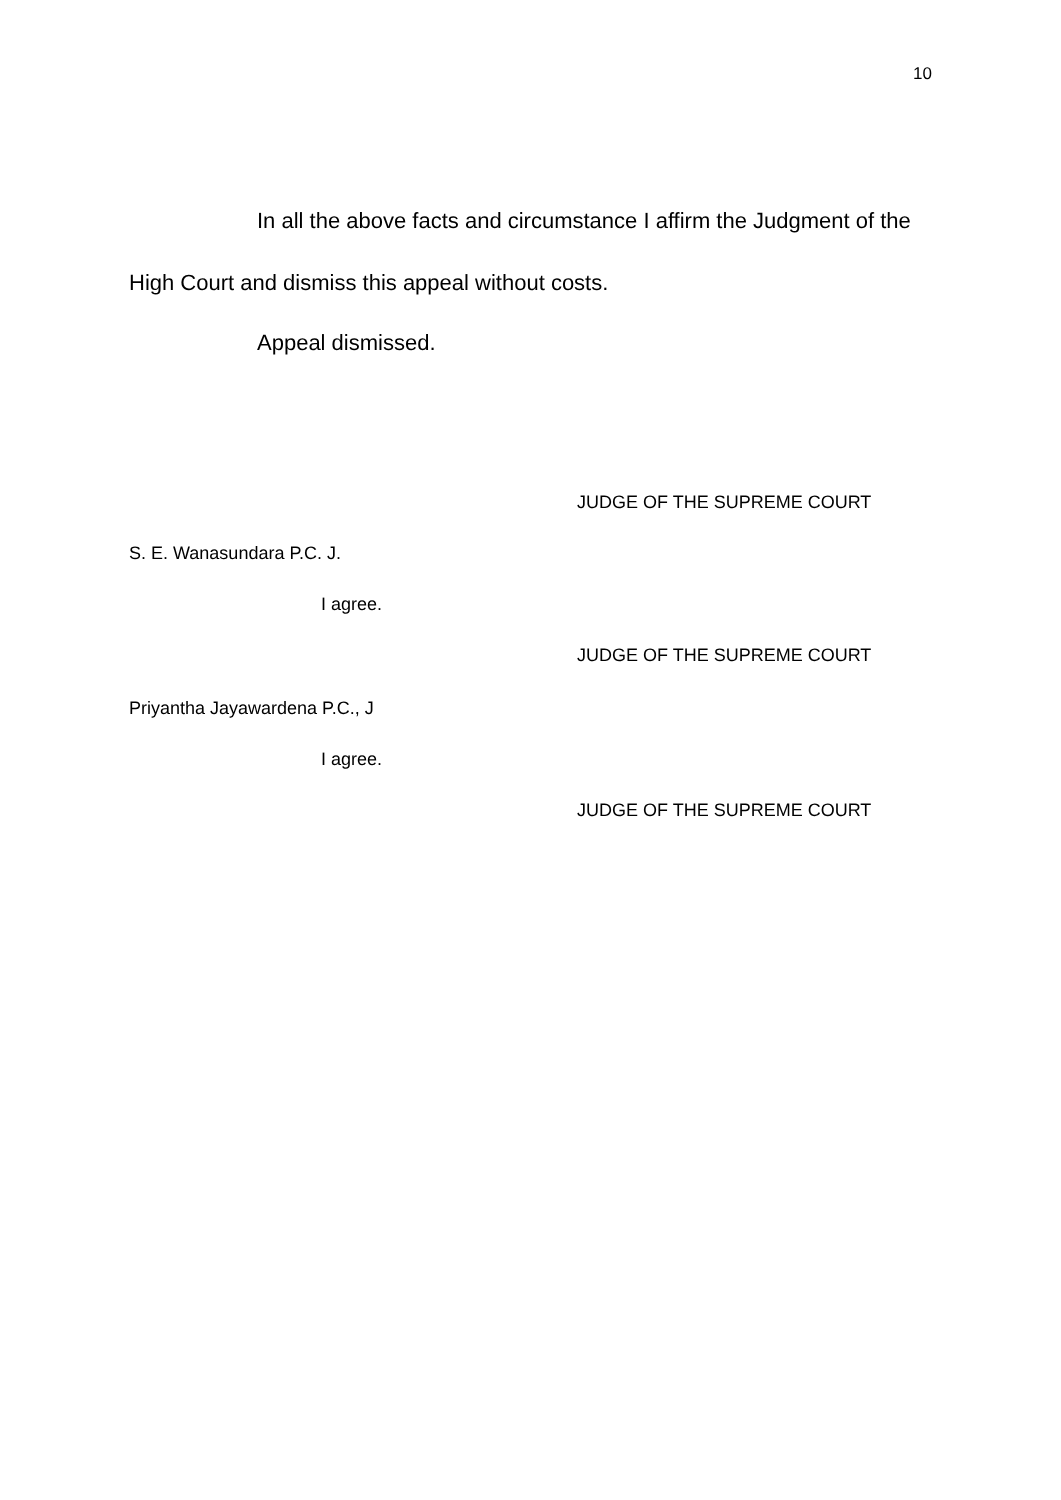10
In all the above facts and circumstance I affirm the Judgment of the High Court and dismiss this appeal without costs.
Appeal dismissed.
JUDGE OF THE SUPREME COURT
S. E. Wanasundara P.C. J.
I agree.
JUDGE OF THE SUPREME COURT
Priyantha Jayawardena P.C., J
I agree.
JUDGE OF THE SUPREME COURT